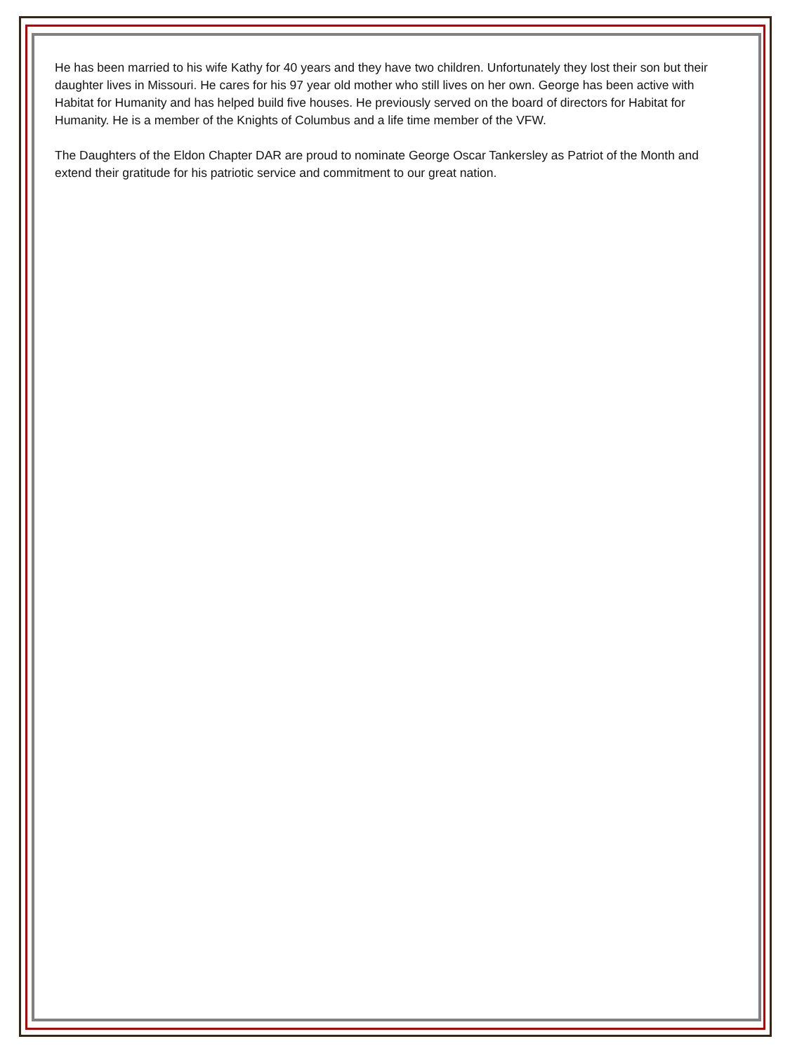He has been married to his wife Kathy for 40 years and they have two children. Unfortunately they lost their son but their daughter lives in Missouri. He cares for his 97 year old mother who still lives on her own. George has been active with Habitat for Humanity and has helped build five houses. He previously served on the board of directors for Habitat for Humanity. He is a member of the Knights of Columbus and a life time member of the VFW.
The Daughters of the Eldon Chapter DAR are proud to nominate George Oscar Tankersley as Patriot of the Month and extend their gratitude for his patriotic service and commitment to our great nation.